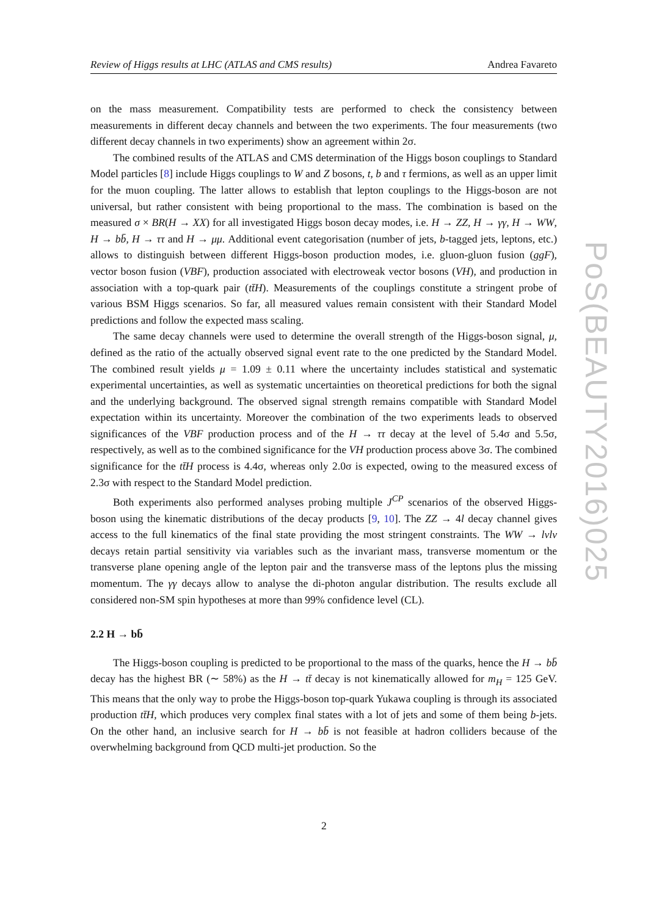Review of Higgs results at LHC (ATLAS and CMS results) Andrea Favareto
on the mass measurement. Compatibility tests are performed to check the consistency between measurements in different decay channels and between the two experiments. The four measurements (two different decay channels in two experiments) show an agreement within 2σ.
The combined results of the ATLAS and CMS determination of the Higgs boson couplings to Standard Model particles [8] include Higgs couplings to W and Z bosons, t, b and τ fermions, as well as an upper limit for the muon coupling. The latter allows to establish that lepton couplings to the Higgs-boson are not universal, but rather consistent with being proportional to the mass. The combination is based on the measured σ × BR(H → XX) for all investigated Higgs boson decay modes, i.e. H → ZZ, H → γγ, H → WW, H → bb̄, H → ττ and H → μμ. Additional event categorisation (number of jets, b-tagged jets, leptons, etc.) allows to distinguish between different Higgs-boson production modes, i.e. gluon-gluon fusion (ggF), vector boson fusion (VBF), production associated with electroweak vector bosons (VH), and production in association with a top-quark pair (tt̄H). Measurements of the couplings constitute a stringent probe of various BSM Higgs scenarios. So far, all measured values remain consistent with their Standard Model predictions and follow the expected mass scaling.
The same decay channels were used to determine the overall strength of the Higgs-boson signal, μ, defined as the ratio of the actually observed signal event rate to the one predicted by the Standard Model. The combined result yields μ = 1.09 ± 0.11 where the uncertainty includes statistical and systematic experimental uncertainties, as well as systematic uncertainties on theoretical predictions for both the signal and the underlying background. The observed signal strength remains compatible with Standard Model expectation within its uncertainty. Moreover the combination of the two experiments leads to observed significances of the VBF production process and of the H → ττ decay at the level of 5.4σ and 5.5σ, respectively, as well as to the combined significance for the VH production process above 3σ. The combined significance for the tt̄H process is 4.4σ, whereas only 2.0σ is expected, owing to the measured excess of 2.3σ with respect to the Standard Model prediction.
Both experiments also performed analyses probing multiple J<sup>CP</sup> scenarios of the observed Higgs-boson using the kinematic distributions of the decay products [9, 10]. The ZZ → 4l decay channel gives access to the full kinematics of the final state providing the most stringent constraints. The WW → lνlν decays retain partial sensitivity via variables such as the invariant mass, transverse momentum or the transverse plane opening angle of the lepton pair and the transverse mass of the leptons plus the missing momentum. The γγ decays allow to analyse the di-photon angular distribution. The results exclude all considered non-SM spin hypotheses at more than 99% confidence level (CL).
2.2 H → bb̄
The Higgs-boson coupling is predicted to be proportional to the mass of the quarks, hence the H → bb̄ decay has the highest BR (∼ 58%) as the H → tt̄ decay is not kinematically allowed for m<sub>H</sub> = 125 GeV. This means that the only way to probe the Higgs-boson top-quark Yukawa coupling is through its associated production tt̄H, which produces very complex final states with a lot of jets and some of them being b-jets. On the other hand, an inclusive search for H → bb̄ is not feasible at hadron colliders because of the overwhelming background from QCD multi-jet production. So the
2
PoS(BEAUTY2016)025